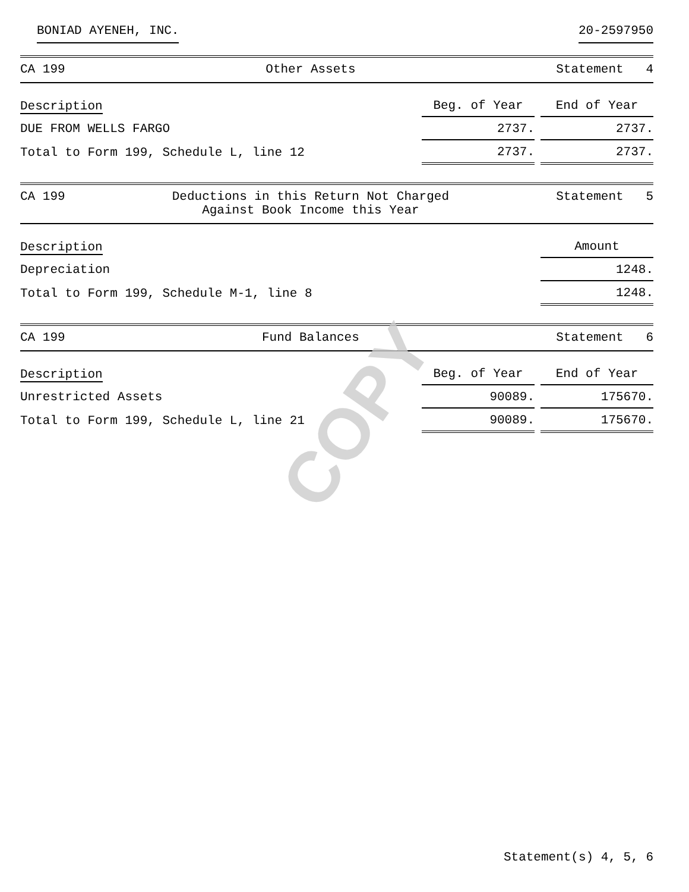COPY
BONIAD AYENEH, INC. 20-2597950
CA 199 Other Assets Statement 4
| Description | Beg. of Year | | End of Year |
| --- | --- | --- | --- |
| DUE FROM WELLS FARGO | 2737. | | 2737. |
| Total to Form 199, Schedule L, line 12 | 2737. | | 2737. |
CA 199 Deductions in this Return Not Charged
Against Book Income this Year Statement 5
| Description | Amount |
| --- | --- |
| Depreciation | 1248. |
| Total to Form 199, Schedule M-1, line 8 | 1248. |
CA 199 Fund Balances Statement 6
| Description | Beg. of Year | | End of Year |
| --- | --- | --- | --- |
| Unrestricted Assets | 90089. | | 175670. |
| Total to Form 199, Schedule L, line 21 | 90089. | | 175670. |
Statement(s) 4, 5, 6